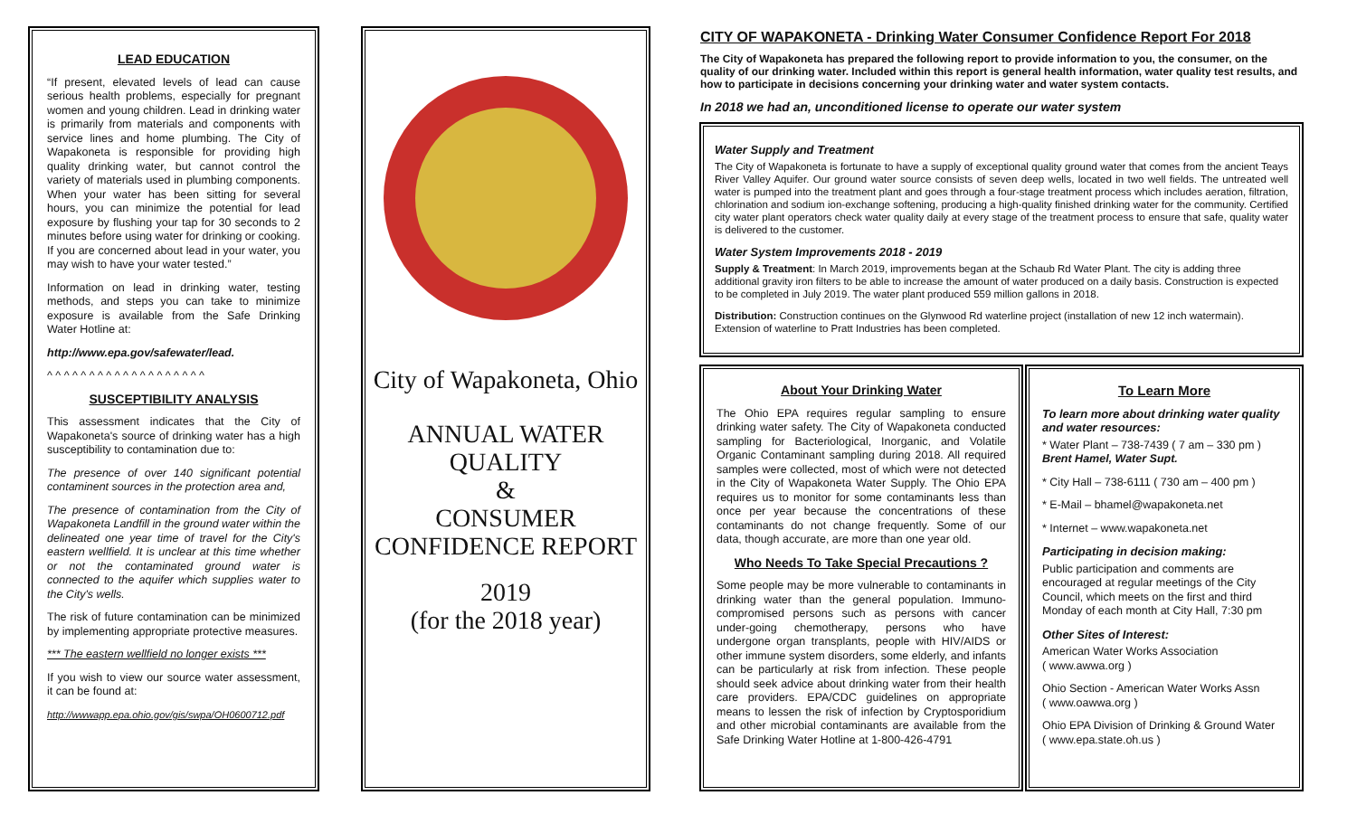LEAD EDUCATION
“If present, elevated levels of lead can cause serious health problems, especially for pregnant women and young children. Lead in drinking water is primarily from materials and components with service lines and home plumbing. The City of Wapakoneta is responsible for providing high quality drinking water, but cannot control the variety of materials used in plumbing components. When your water has been sitting for several hours, you can minimize the potential for lead exposure by flushing your tap for 30 seconds to 2 minutes before using water for drinking or cooking. If you are concerned about lead in your water, you may wish to have your water tested.”
Information on lead in drinking water, testing methods, and steps you can take to minimize exposure is available from the Safe Drinking Water Hotline at:
http://www.epa.gov/safewater/lead.
^ ^ ^ ^ ^ ^ ^ ^ ^ ^ ^ ^ ^ ^ ^ ^ ^ ^ ^
SUSCEPTIBILITY ANALYSIS
This assessment indicates that the City of Wapakoneta's source of drinking water has a high susceptibility to contamination due to:
The presence of over 140 significant potential contaminent sources in the protection area and,
The presence of contamination from the City of Wapakoneta Landfill in the ground water within the delineated one year time of travel for the City's eastern wellfield. It is unclear at this time whether or not the contaminated ground water is connected to the aquifer which supplies water to the City's wells.
The risk of future contamination can be minimized by implementing appropriate protective measures.
*** The eastern wellfield no longer exists ***
If you wish to view our source water assessment, it can be found at:
http://wwwapp.epa.ohio.gov/gis/swpa/OH0600712.pdf
City of Wapakoneta, Ohio
ANNUAL WATER
QUALITY
&
CONSUMER
CONFIDENCE REPORT
2019
(for the 2018 year)
CITY OF WAPAKONETA - Drinking Water Consumer Confidence Report For 2018
The City of Wapakoneta has prepared the following report to provide information to you, the consumer, on the quality of our drinking water. Included within this report is general health information, water quality test results, and how to participate in decisions concerning your drinking water and water system contacts.
In 2018 we had an, unconditioned license to operate our water system
Water Supply and Treatment
The City of Wapakoneta is fortunate to have a supply of exceptional quality ground water that comes from the ancient Teays River Valley Aquifer. Our ground water source consists of seven deep wells, located in two well fields. The untreated well water is pumped into the treatment plant and goes through a four-stage treatment process which includes aeration, filtration, chlorination and sodium ion-exchange softening, producing a high-quality finished drinking water for the community. Certified city water plant operators check water quality daily at every stage of the treatment process to ensure that safe, quality water is delivered to the customer.
Water System Improvements 2018 - 2019
Supply & Treatment: In March 2019, improvements began at the Schaub Rd Water Plant. The city is adding three additional gravity iron filters to be able to increase the amount of water produced on a daily basis. Construction is expected to be completed in July 2019. The water plant produced 559 million gallons in 2018.
Distribution: Construction continues on the Glynwood Rd waterline project (installation of new 12 inch watermain). Extension of waterline to Pratt Industries has been completed.
About Your Drinking Water
The Ohio EPA requires regular sampling to ensure drinking water safety. The City of Wapakoneta conducted sampling for Bacteriological, Inorganic, and Volatile Organic Contaminant sampling during 2018. All required samples were collected, most of which were not detected in the City of Wapakoneta Water Supply. The Ohio EPA requires us to monitor for some contaminants less than once per year because the concentrations of these contaminants do not change frequently. Some of our data, though accurate, are more than one year old.
Who Needs To Take Special Precautions ?
Some people may be more vulnerable to contaminants in drinking water than the general population. Immuno-compromised persons such as persons with cancer under-going chemotherapy, persons who have undergone organ transplants, people with HIV/AIDS or other immune system disorders, some elderly, and infants can be particularly at risk from infection. These people should seek advice about drinking water from their health care providers. EPA/CDC guidelines on appropriate means to lessen the risk of infection by Cryptosporidium and other microbial contaminants are available from the Safe Drinking Water Hotline at 1-800-426-4791
To Learn More
To learn more about drinking water quality and water resources:
* Water Plant – 738-7439 ( 7 am – 330 pm )
Brent Hamel, Water Supt.
* City Hall – 738-6111 ( 730 am – 400 pm )
* E-Mail – bhamel@wapakoneta.net
* Internet – www.wapakoneta.net
Participating in decision making:
Public participation and comments are encouraged at regular meetings of the City Council, which meets on the first and third Monday of each month at City Hall, 7:30 pm
Other Sites of Interest:
American Water Works Association
( www.awwa.org )
Ohio Section - American Water Works Assn
( www.oawwa.org )
Ohio EPA Division of Drinking & Ground Water
( www.epa.state.oh.us )